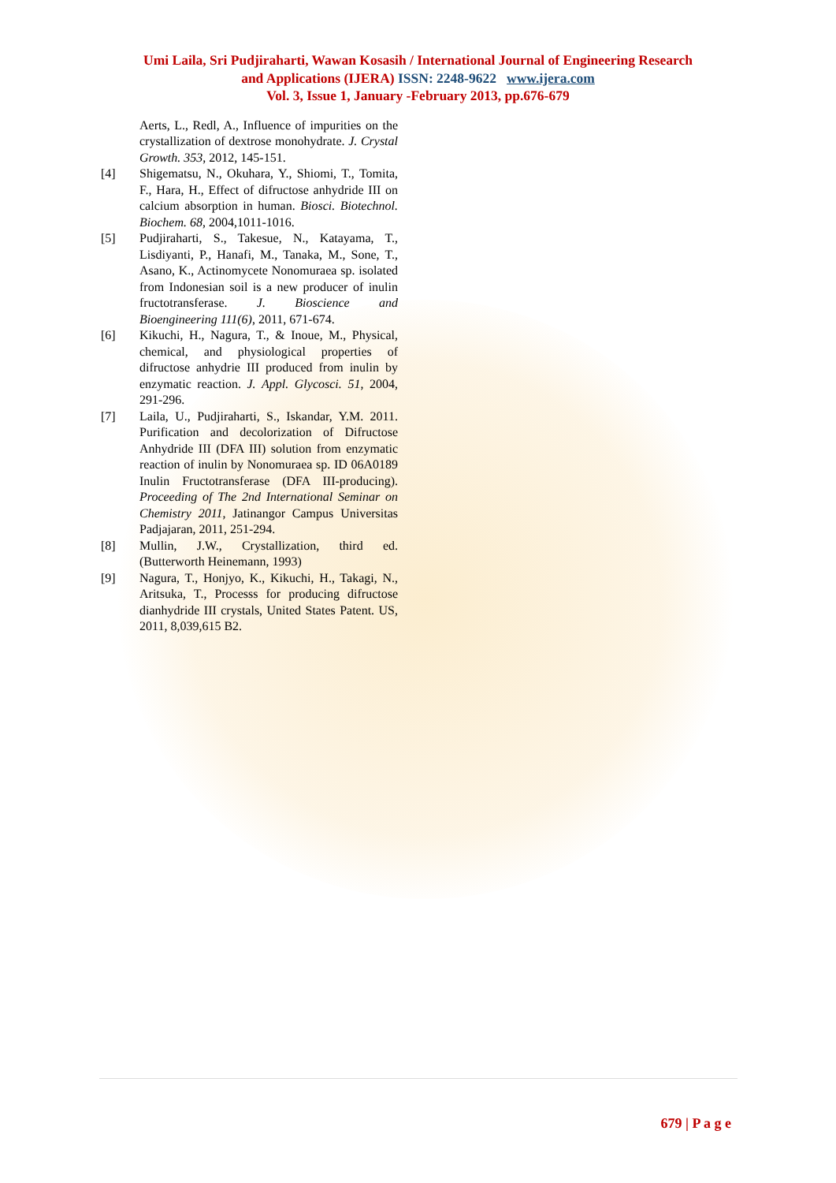Umi Laila, Sri Pudjiraharti, Wawan Kosasih / International Journal of Engineering Research
and Applications (IJERA) ISSN: 2248-9622 www.ijera.com
Vol. 3, Issue 1, January -February 2013, pp.676-679
Aerts, L., Redl, A., Influence of impurities on the crystallization of dextrose monohydrate. J. Crystal Growth. 353, 2012, 145-151.
[4] Shigematsu, N., Okuhara, Y., Shiomi, T., Tomita, F., Hara, H., Effect of difructose anhydride III on calcium absorption in human. Biosci. Biotechnol. Biochem. 68, 2004,1011-1016.
[5] Pudjiraharti, S., Takesue, N., Katayama, T., Lisdiyanti, P., Hanafi, M., Tanaka, M., Sone, T., Asano, K., Actinomycete Nonomuraea sp. isolated from Indonesian soil is a new producer of inulin fructotransferase. J. Bioscience and Bioengineering 111(6), 2011, 671-674.
[6] Kikuchi, H., Nagura, T., & Inoue, M., Physical, chemical, and physiological properties of difructose anhydrie III produced from inulin by enzymatic reaction. J. Appl. Glycosci. 51, 2004, 291-296.
[7] Laila, U., Pudjiraharti, S., Iskandar, Y.M. 2011. Purification and decolorization of Difructose Anhydride III (DFA III) solution from enzymatic reaction of inulin by Nonomuraea sp. ID 06A0189 Inulin Fructotransferase (DFA III-producing). Proceeding of The 2nd International Seminar on Chemistry 2011, Jatinangor Campus Universitas Padjajaran, 2011, 251-294.
[8] Mullin, J.W., Crystallization, third ed. (Butterworth Heinemann, 1993)
[9] Nagura, T., Honjyo, K., Kikuchi, H., Takagi, N., Aritsuka, T., Processs for producing difructose dianhydride III crystals, United States Patent. US, 2011, 8,039,615 B2.
679 | P a g e